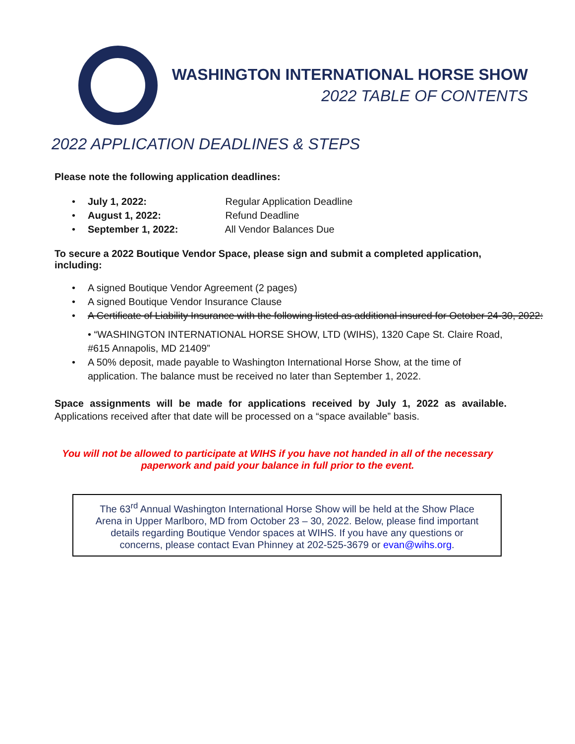WASHINGTON INTERNATIONAL HORSE SHOW
2022 TABLE OF CONTENTS
2022 APPLICATION DEADLINES & STEPS
Please note the following application deadlines:
• July 1, 2022: Regular Application Deadline
• August 1, 2022: Refund Deadline
• September 1, 2022: All Vendor Balances Due
To secure a 2022 Boutique Vendor Space, please sign and submit a completed application, including:
• A signed Boutique Vendor Agreement (2 pages)
• A signed Boutique Vendor Insurance Clause
• A Certificate of Liability Insurance with the following listed as additional insured for October 24-30, 2022:
• “WASHINGTON INTERNATIONAL HORSE SHOW, LTD (WIHS), 1320 Cape St. Claire Road, #615 Annapolis, MD 21409”
• A 50% deposit, made payable to Washington International Horse Show, at the time of application. The balance must be received no later than September 1, 2022.
Space assignments will be made for applications received by July 1, 2022 as available. Applications received after that date will be processed on a “space available” basis.
You will not be allowed to participate at WIHS if you have not handed in all of the necessary paperwork and paid your balance in full prior to the event.
The 63<sup>rd</sup> Annual Washington International Horse Show will be held at the Show Place Arena in Upper Marlboro, MD from October 23 – 30, 2022. Below, please find important details regarding Boutique Vendor spaces at WIHS. If you have any questions or concerns, please contact Evan Phinney at 202-525-3679 or evan@wihs.org.